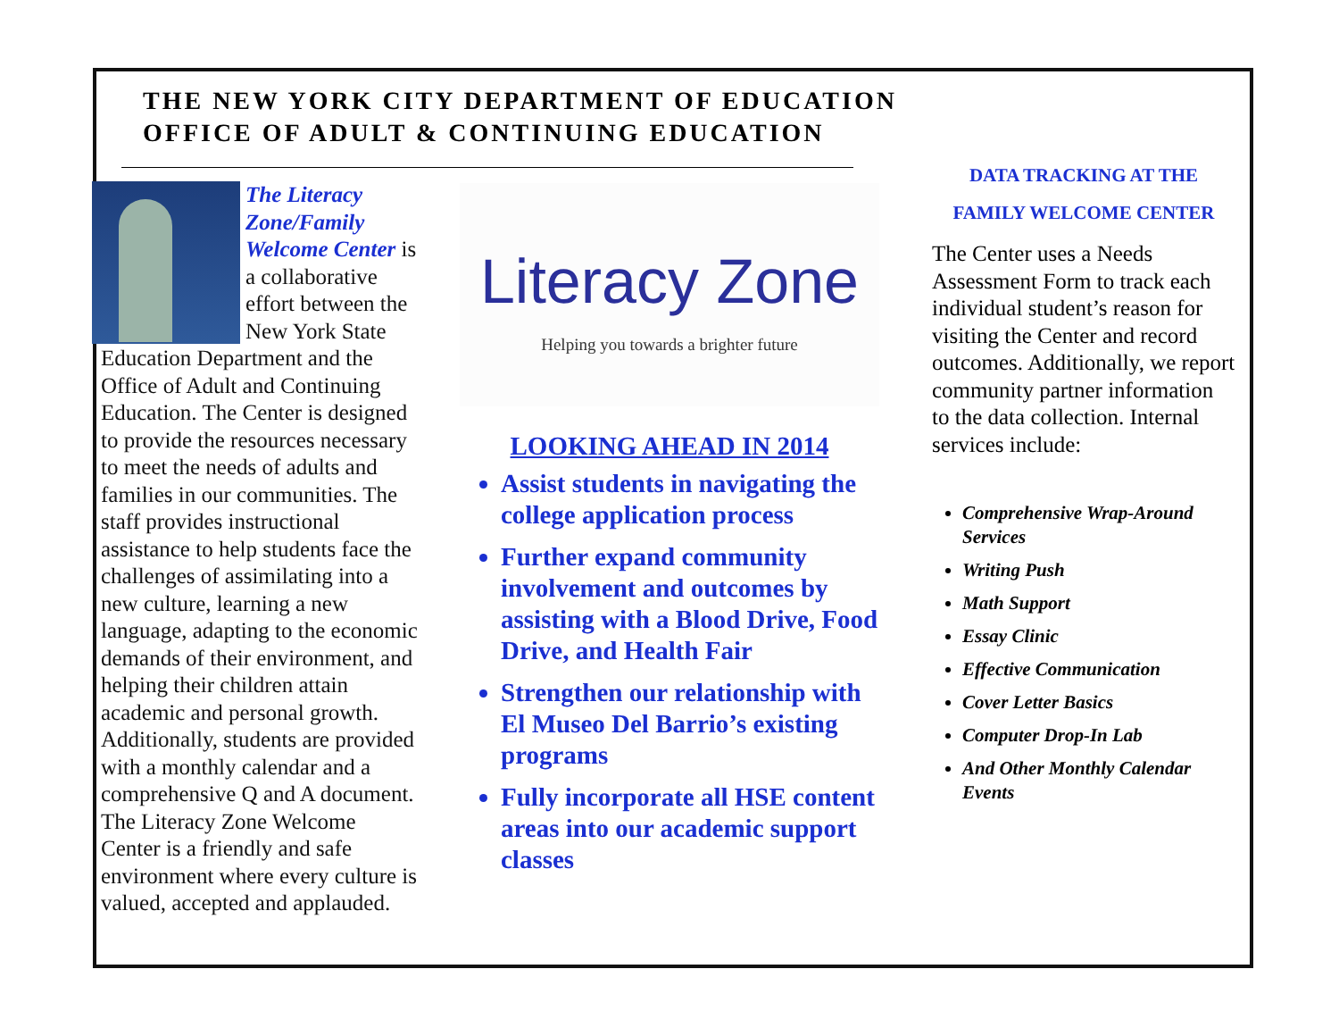THE NEW YORK CITY DEPARTMENT OF EDUCATION
OFFICE OF ADULT & CONTINUING EDUCATION
The Literacy Zone/Family Welcome Center is a collaborative effort between the New York State Education Department and the Office of Adult and Continuing Education. The Center is designed to provide the resources necessary to meet the needs of adults and families in our communities. The staff provides instructional assistance to help students face the challenges of assimilating into a new culture, learning a new language, adapting to the economic demands of their environment, and helping their children attain academic and personal growth. Additionally, students are provided with a monthly calendar and a comprehensive Q and A document. The Literacy Zone Welcome Center is a friendly and safe environment where every culture is valued, accepted and applauded.
Literacy Zone
Helping you towards a brighter future
LOOKING AHEAD IN 2014
Assist students in navigating the college application process
Further expand community involvement and outcomes by assisting with a Blood Drive, Food Drive, and Health Fair
Strengthen our relationship with El Museo Del Barrio’s existing programs
Fully incorporate all HSE content areas into our academic support classes
DATA TRACKING AT THE
FAMILY WELCOME CENTER
The Center uses a Needs Assessment Form to track each individual student’s reason for visiting the Center and record outcomes. Additionally, we report community partner information to the data collection. Internal services include:
Comprehensive Wrap-Around Services
Writing Push
Math Support
Essay Clinic
Effective Communication
Cover Letter Basics
Computer Drop-In Lab
And Other Monthly Calendar Events